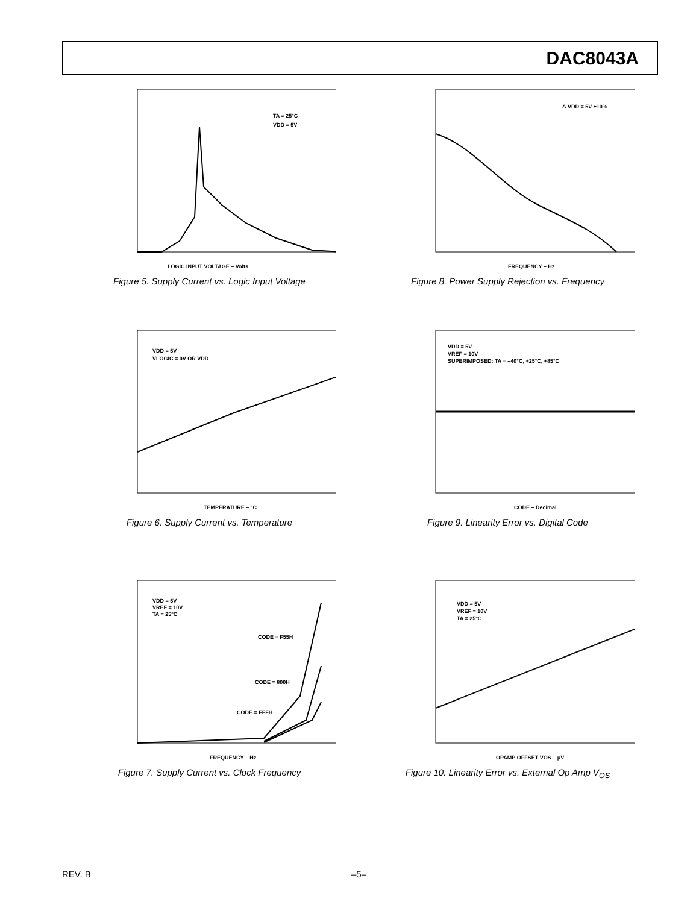DAC8043A
TA = 25°C
VDD = 5V
LOGIC INPUT VOLTAGE – Volts
Figure 5. Supply Current vs. Logic Input Voltage
Δ VDD = 5V ±10%
FREQUENCY – Hz
Figure 8. Power Supply Rejection vs. Frequency
VDD = 5V
VLOGIC = 0V OR VDD
TEMPERATURE – °C
Figure 6. Supply Current vs. Temperature
VDD = 5V
VREF = 10V
SUPERIMPOSED: TA = –40°C, +25°C, +85°C
CODE – Decimal
Figure 9. Linearity Error vs. Digital Code
VDD = 5V
VREF = 10V
TA = 25°C
CODE = F55H
CODE = 800H
CODE = FFFH
FREQUENCY – Hz
Figure 7. Supply Current vs. Clock Frequency
VDD = 5V
VREF = 10V
TA = 25°C
OPAMP OFFSET VOS – μV
Figure 10. Linearity Error vs. External Op Amp V<sub>OS</sub>
REV. B –5–